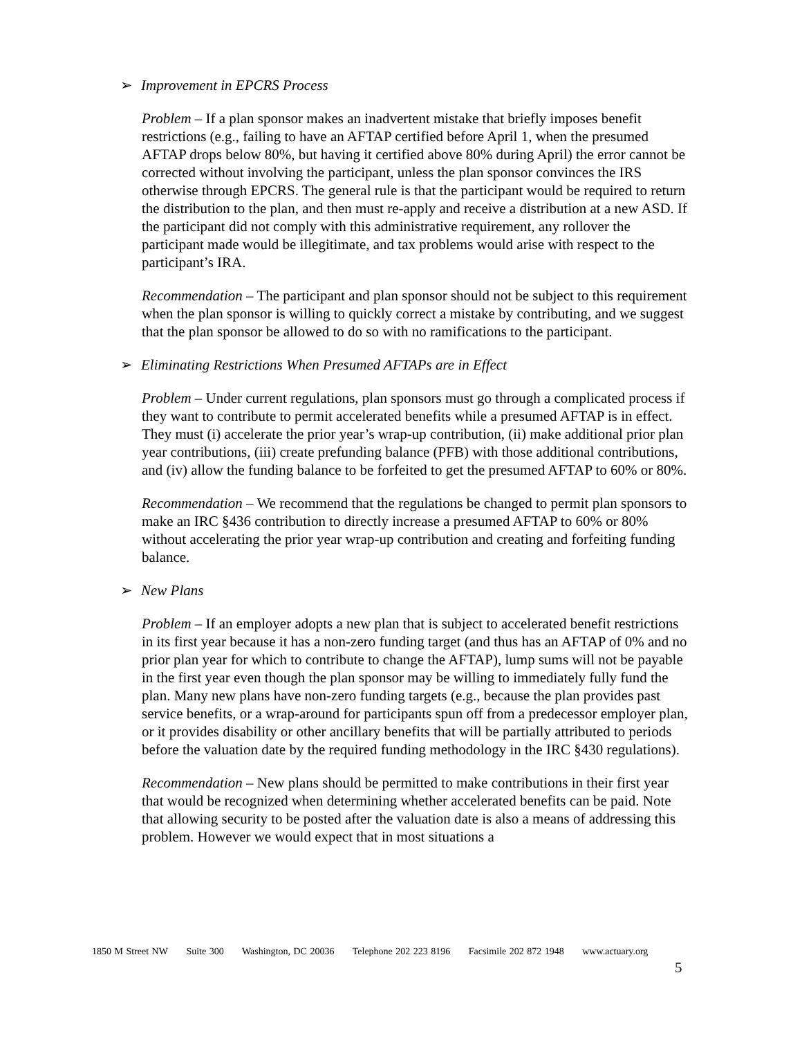➢ Improvement in EPCRS Process
Problem – If a plan sponsor makes an inadvertent mistake that briefly imposes benefit restrictions (e.g., failing to have an AFTAP certified before April 1, when the presumed AFTAP drops below 80%, but having it certified above 80% during April) the error cannot be corrected without involving the participant, unless the plan sponsor convinces the IRS otherwise through EPCRS. The general rule is that the participant would be required to return the distribution to the plan, and then must re-apply and receive a distribution at a new ASD. If the participant did not comply with this administrative requirement, any rollover the participant made would be illegitimate, and tax problems would arise with respect to the participant’s IRA.
Recommendation – The participant and plan sponsor should not be subject to this requirement when the plan sponsor is willing to quickly correct a mistake by contributing, and we suggest that the plan sponsor be allowed to do so with no ramifications to the participant.
➢ Eliminating Restrictions When Presumed AFTAPs are in Effect
Problem – Under current regulations, plan sponsors must go through a complicated process if they want to contribute to permit accelerated benefits while a presumed AFTAP is in effect. They must (i) accelerate the prior year’s wrap-up contribution, (ii) make additional prior plan year contributions, (iii) create prefunding balance (PFB) with those additional contributions, and (iv) allow the funding balance to be forfeited to get the presumed AFTAP to 60% or 80%.
Recommendation – We recommend that the regulations be changed to permit plan sponsors to make an IRC §436 contribution to directly increase a presumed AFTAP to 60% or 80% without accelerating the prior year wrap-up contribution and creating and forfeiting funding balance.
➢ New Plans
Problem – If an employer adopts a new plan that is subject to accelerated benefit restrictions in its first year because it has a non-zero funding target (and thus has an AFTAP of 0% and no prior plan year for which to contribute to change the AFTAP), lump sums will not be payable in the first year even though the plan sponsor may be willing to immediately fully fund the plan. Many new plans have non-zero funding targets (e.g., because the plan provides past service benefits, or a wrap-around for participants spun off from a predecessor employer plan, or it provides disability or other ancillary benefits that will be partially attributed to periods before the valuation date by the required funding methodology in the IRC §430 regulations).
Recommendation – New plans should be permitted to make contributions in their first year that would be recognized when determining whether accelerated benefits can be paid. Note that allowing security to be posted after the valuation date is also a means of addressing this problem. However we would expect that in most situations a
1850 M Street NW Suite 300 Washington, DC 20036 Telephone 202 223 8196 Facsimile 202 872 1948 www.actuary.org
5